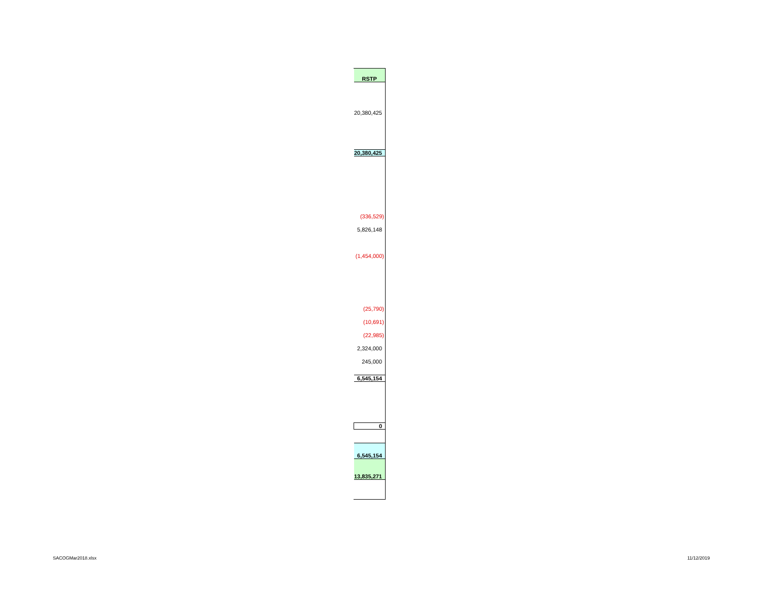| RSTP |
| 20,380,425 |
| 20,380,425 |
| (336,529) |
| 5,826,148 |
| (1,454,000) |
| (25,790) |
| (10,691) |
| (22,985) |
| 2,324,000 |
| 245,000 |
| 6,545,154 |
| 0 |
| 6,545,154 |
| 13,835,271 |
SACOGMar2018.xlsx 11/12/2019